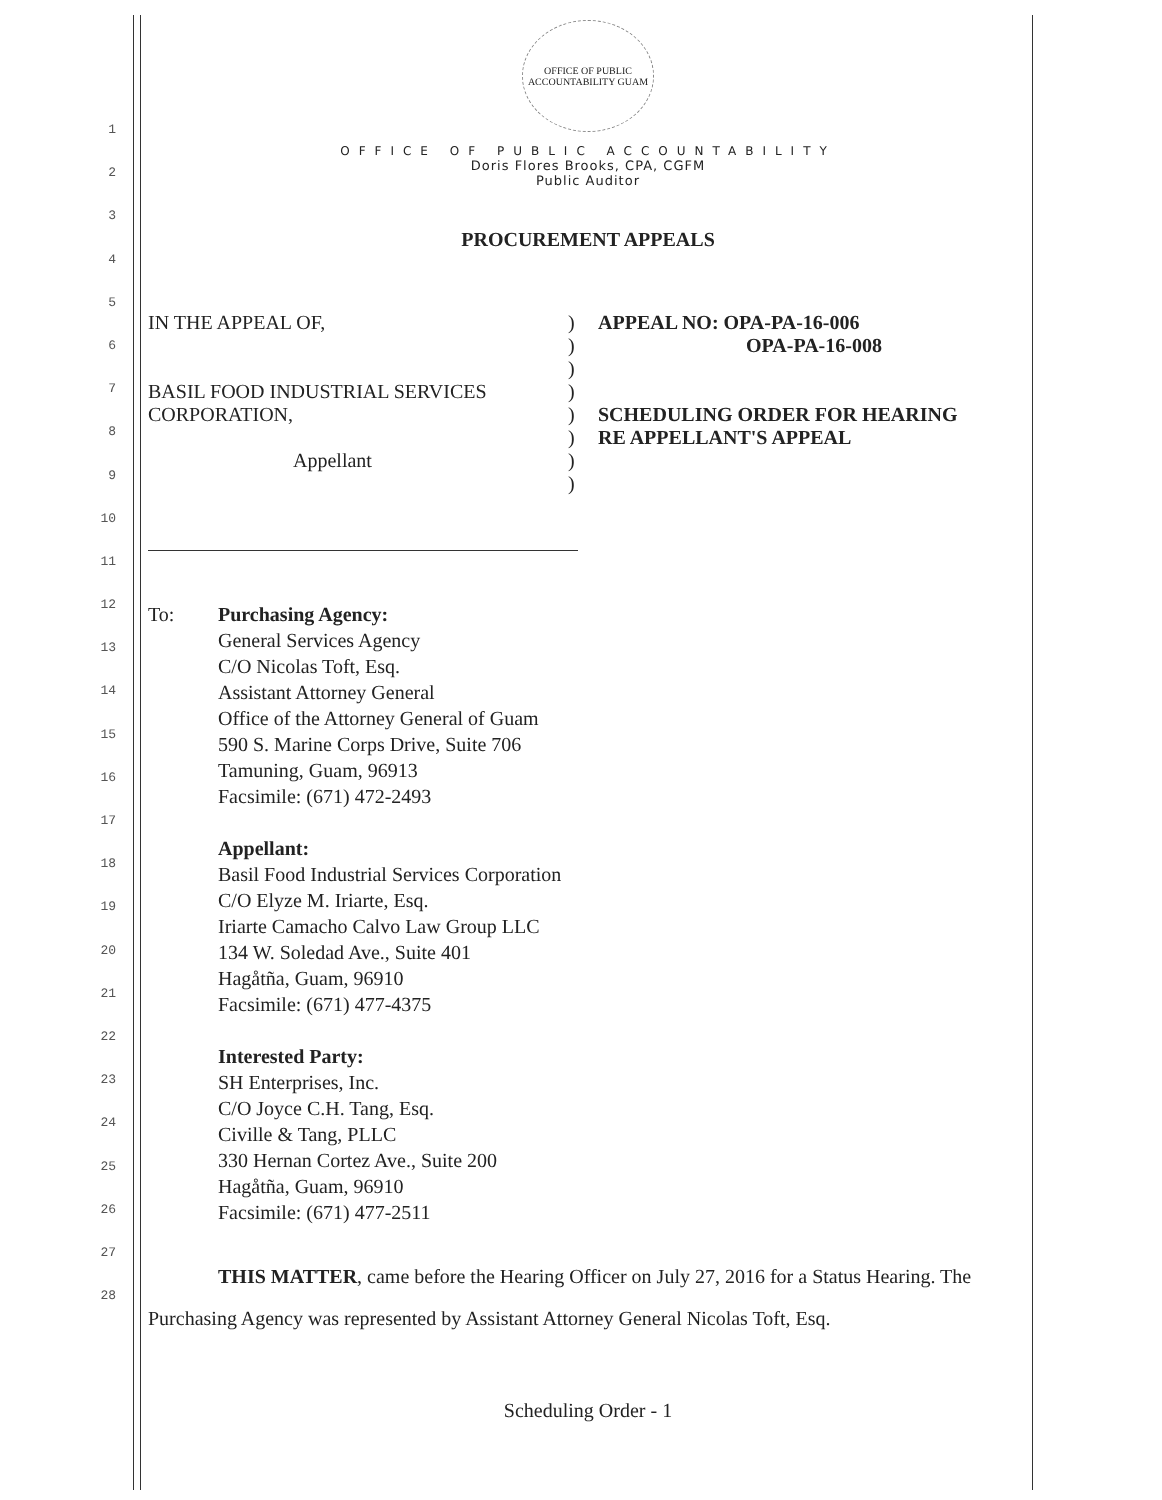1
2
3
4
5
6
7
8
9
10
11
12
13
14
15
16
17
18
19
20
21
22
23
24
25
26
27
28
OFFICE OF PUBLIC ACCOUNTABILITY GUAM
OFFICE OF PUBLIC ACCOUNTABILITY
Doris Flores Brooks, CPA, CGFM
Public Auditor
PROCUREMENT APPEALS
IN THE APPEAL OF,
BASIL FOOD INDUSTRIAL SERVICES CORPORATION,
Appellant
)
)
)
)
)
)
)
)
APPEAL NO: OPA-PA-16-006
OPA-PA-16-008
SCHEDULING ORDER FOR HEARING
RE APPELLANT'S APPEAL
To: Purchasing Agency:
General Services Agency
C/O Nicolas Toft, Esq.
Assistant Attorney General
Office of the Attorney General of Guam
590 S. Marine Corps Drive, Suite 706
Tamuning, Guam, 96913
Facsimile: (671) 472-2493
Appellant:
Basil Food Industrial Services Corporation
C/O Elyze M. Iriarte, Esq.
Iriarte Camacho Calvo Law Group LLC
134 W. Soledad Ave., Suite 401
Hagåtña, Guam, 96910
Facsimile: (671) 477-4375
Interested Party:
SH Enterprises, Inc.
C/O Joyce C.H. Tang, Esq.
Civille & Tang, PLLC
330 Hernan Cortez Ave., Suite 200
Hagåtña, Guam, 96910
Facsimile: (671) 477-2511
THIS MATTER, came before the Hearing Officer on July 27, 2016 for a Status Hearing. The Purchasing Agency was represented by Assistant Attorney General Nicolas Toft, Esq.
Scheduling Order - 1